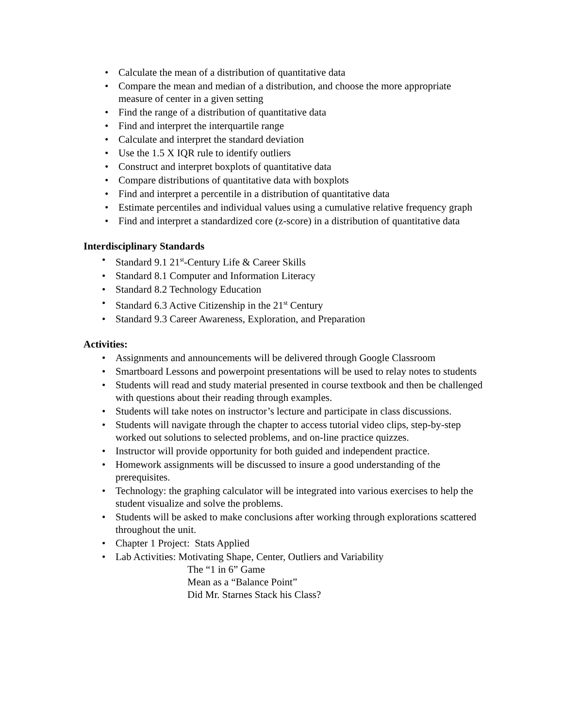• Calculate the mean of a distribution of quantitative data
• Compare the mean and median of a distribution, and choose the more appropriate measure of center in a given setting
• Find the range of a distribution of quantitative data
• Find and interpret the interquartile range
• Calculate and interpret the standard deviation
• Use the 1.5 X IQR rule to identify outliers
• Construct and interpret boxplots of quantitative data
• Compare distributions of quantitative data with boxplots
• Find and interpret a percentile in a distribution of quantitative data
• Estimate percentiles and individual values using a cumulative relative frequency graph
• Find and interpret a standardized core (z-score) in a distribution of quantitative data
Interdisciplinary Standards
• Standard 9.1 21<sup>st</sup>-Century Life & Career Skills
• Standard 8.1 Computer and Information Literacy
• Standard 8.2 Technology Education
• Standard 6.3 Active Citizenship in the 21<sup>st</sup> Century
• Standard 9.3 Career Awareness, Exploration, and Preparation
Activities:
• Assignments and announcements will be delivered through Google Classroom
• Smartboard Lessons and powerpoint presentations will be used to relay notes to students
• Students will read and study material presented in course textbook and then be challenged with questions about their reading through examples.
• Students will take notes on instructor’s lecture and participate in class discussions.
• Students will navigate through the chapter to access tutorial video clips, step-by-step worked out solutions to selected problems, and on-line practice quizzes.
• Instructor will provide opportunity for both guided and independent practice.
• Homework assignments will be discussed to insure a good understanding of the prerequisites.
• Technology: the graphing calculator will be integrated into various exercises to help the student visualize and solve the problems.
• Students will be asked to make conclusions after working through explorations scattered throughout the unit.
• Chapter 1 Project: Stats Applied
• Lab Activities: Motivating Shape, Center, Outliers and Variability
The “1 in 6” Game
Mean as a “Balance Point”
Did Mr. Starnes Stack his Class?